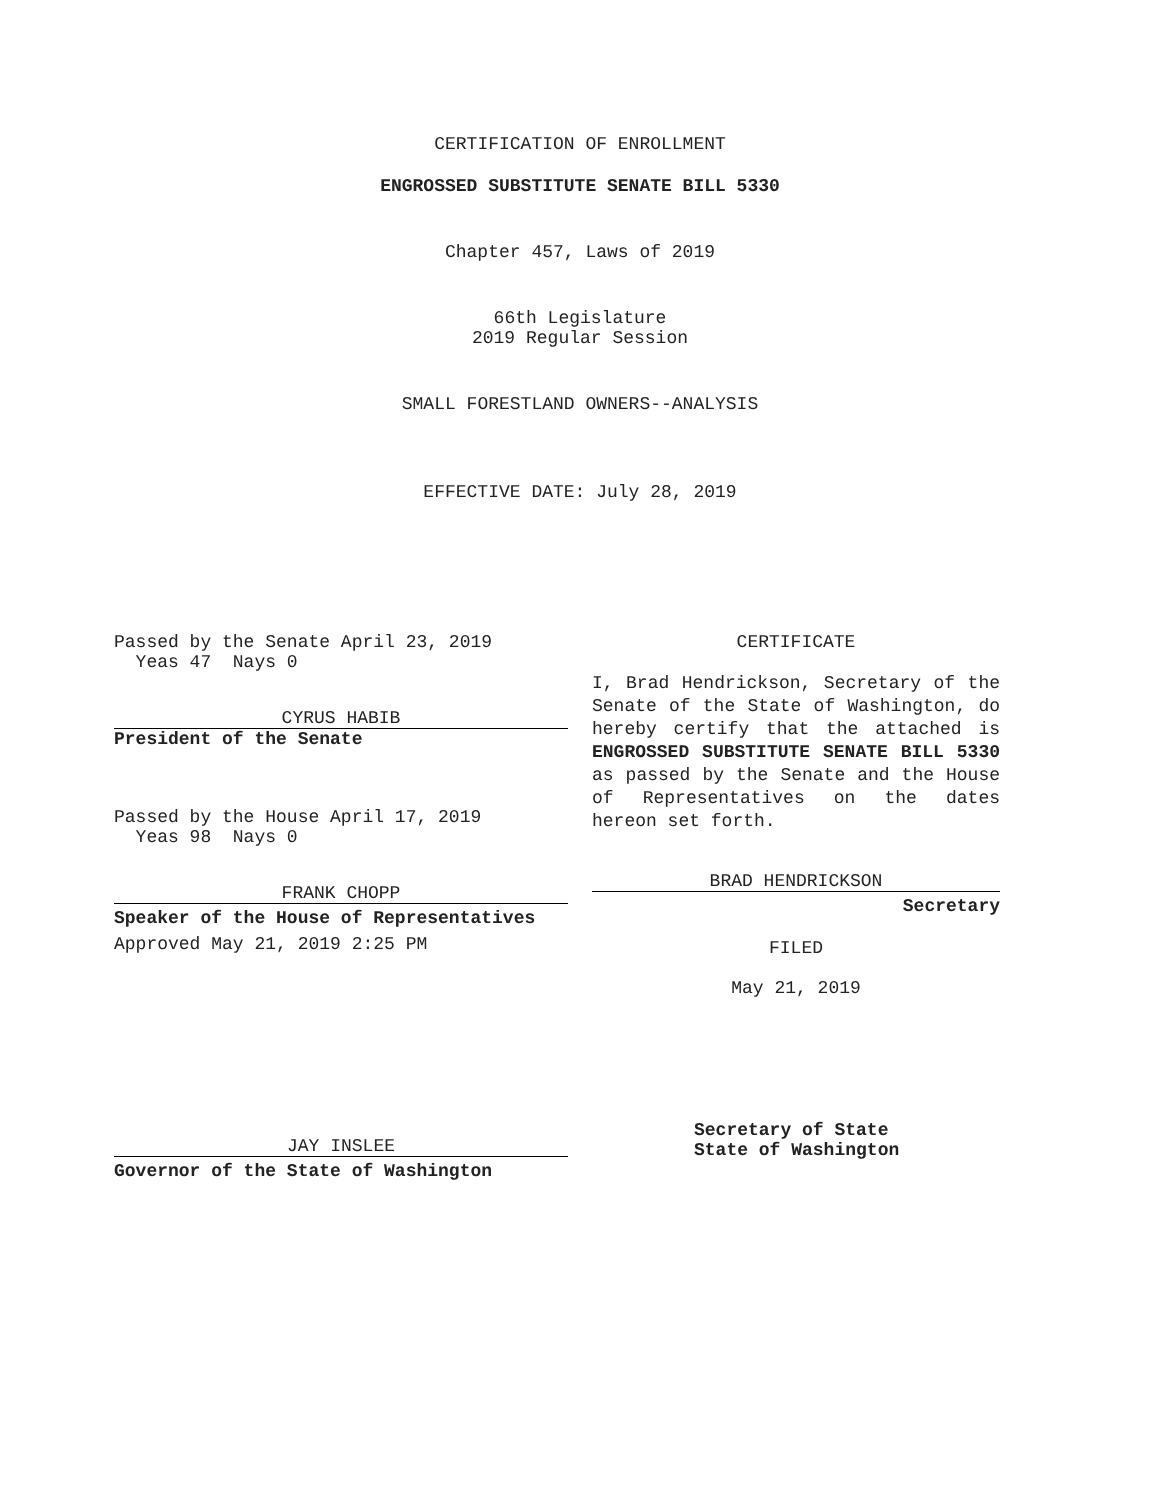CERTIFICATION OF ENROLLMENT
ENGROSSED SUBSTITUTE SENATE BILL 5330
Chapter 457, Laws of 2019
66th Legislature
2019 Regular Session
SMALL FORESTLAND OWNERS--ANALYSIS
EFFECTIVE DATE: July 28, 2019
Passed by the Senate April 23, 2019
Yeas 47 Nays 0
CYRUS HABIB
President of the Senate
Passed by the House April 17, 2019
Yeas 98 Nays 0
FRANK CHOPP
Speaker of the House of Representatives
Approved May 21, 2019 2:25 PM
JAY INSLEE
Governor of the State of Washington
CERTIFICATE
I, Brad Hendrickson, Secretary of the Senate of the State of Washington, do hereby certify that the attached is ENGROSSED SUBSTITUTE SENATE BILL 5330 as passed by the Senate and the House of Representatives on the dates hereon set forth.
BRAD HENDRICKSON
Secretary
FILED
May 21, 2019
Secretary of State
State of Washington